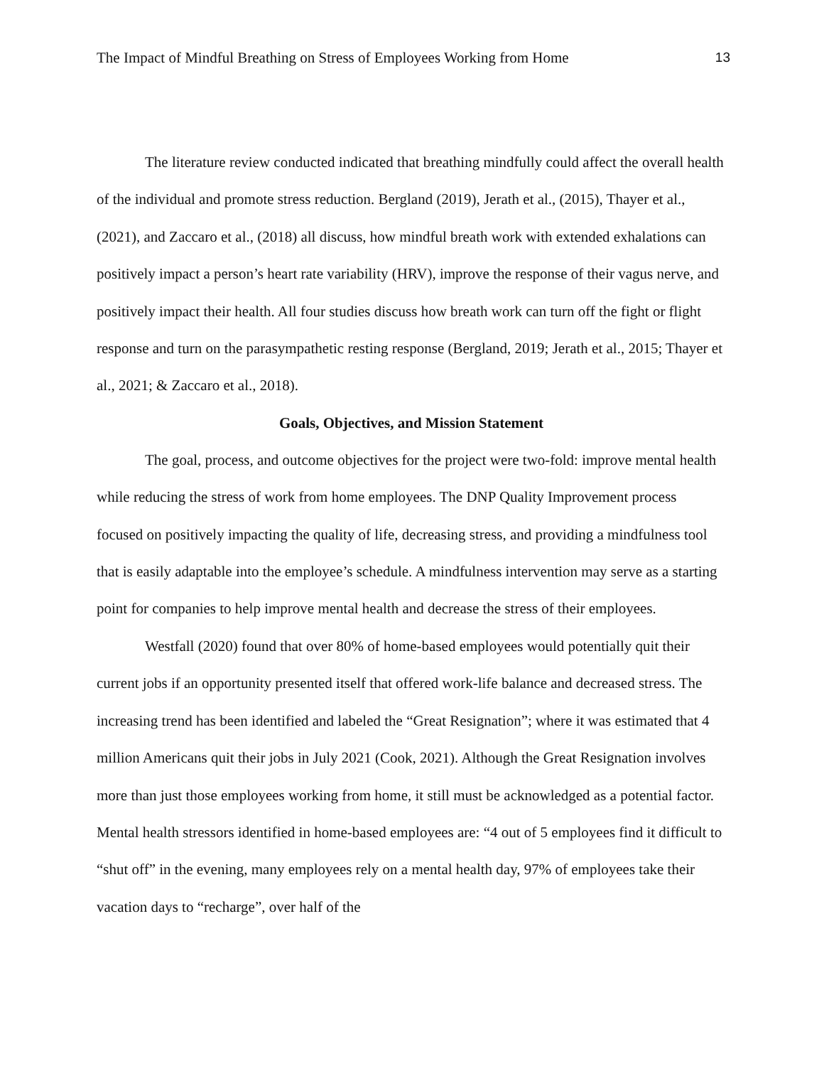The Impact of Mindful Breathing on Stress of Employees Working from Home 13
The literature review conducted indicated that breathing mindfully could affect the overall health of the individual and promote stress reduction. Bergland (2019), Jerath et al., (2015), Thayer et al., (2021), and Zaccaro et al., (2018) all discuss, how mindful breath work with extended exhalations can positively impact a person’s heart rate variability (HRV), improve the response of their vagus nerve, and positively impact their health. All four studies discuss how breath work can turn off the fight or flight response and turn on the parasympathetic resting response (Bergland, 2019; Jerath et al., 2015; Thayer et al., 2021; & Zaccaro et al., 2018).
Goals, Objectives, and Mission Statement
The goal, process, and outcome objectives for the project were two-fold: improve mental health while reducing the stress of work from home employees. The DNP Quality Improvement process focused on positively impacting the quality of life, decreasing stress, and providing a mindfulness tool that is easily adaptable into the employee’s schedule. A mindfulness intervention may serve as a starting point for companies to help improve mental health and decrease the stress of their employees.
Westfall (2020) found that over 80% of home-based employees would potentially quit their current jobs if an opportunity presented itself that offered work-life balance and decreased stress. The increasing trend has been identified and labeled the “Great Resignation”; where it was estimated that 4 million Americans quit their jobs in July 2021 (Cook, 2021). Although the Great Resignation involves more than just those employees working from home, it still must be acknowledged as a potential factor. Mental health stressors identified in home-based employees are: “4 out of 5 employees find it difficult to “shut off” in the evening, many employees rely on a mental health day, 97% of employees take their vacation days to “recharge”, over half of the